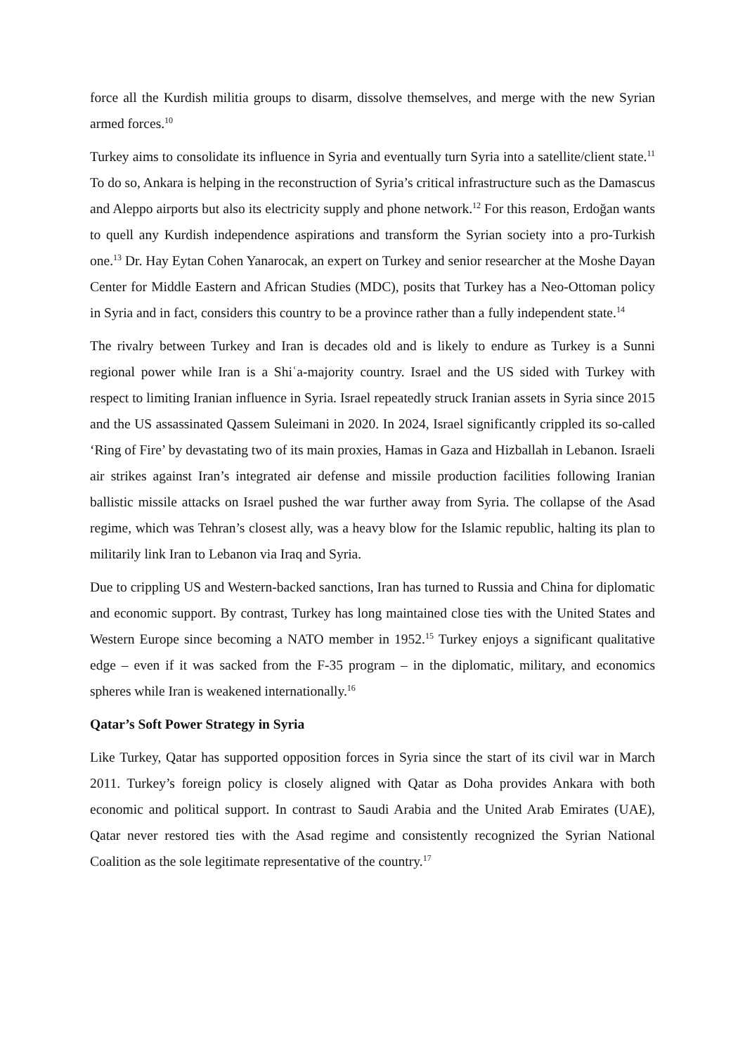force all the Kurdish militia groups to disarm, dissolve themselves, and merge with the new Syrian armed forces.<sup>10</sup>
Turkey aims to consolidate its influence in Syria and eventually turn Syria into a satellite/client state.<sup>11</sup> To do so, Ankara is helping in the reconstruction of Syria’s critical infrastructure such as the Damascus and Aleppo airports but also its electricity supply and phone network.<sup>12</sup> For this reason, Erdoğan wants to quell any Kurdish independence aspirations and transform the Syrian society into a pro-Turkish one.<sup>13</sup> Dr. Hay Eytan Cohen Yanarocak, an expert on Turkey and senior researcher at the Moshe Dayan Center for Middle Eastern and African Studies (MDC), posits that Turkey has a Neo-Ottoman policy in Syria and in fact, considers this country to be a province rather than a fully independent state.<sup>14</sup>
The rivalry between Turkey and Iran is decades old and is likely to endure as Turkey is a Sunni regional power while Iran is a Shiʿa-majority country. Israel and the US sided with Turkey with respect to limiting Iranian influence in Syria. Israel repeatedly struck Iranian assets in Syria since 2015 and the US assassinated Qassem Suleimani in 2020. In 2024, Israel significantly crippled its so-called ‘Ring of Fire’ by devastating two of its main proxies, Hamas in Gaza and Hizballah in Lebanon. Israeli air strikes against Iran’s integrated air defense and missile production facilities following Iranian ballistic missile attacks on Israel pushed the war further away from Syria. The collapse of the Asad regime, which was Tehran’s closest ally, was a heavy blow for the Islamic republic, halting its plan to militarily link Iran to Lebanon via Iraq and Syria.
Due to crippling US and Western-backed sanctions, Iran has turned to Russia and China for diplomatic and economic support. By contrast, Turkey has long maintained close ties with the United States and Western Europe since becoming a NATO member in 1952.<sup>15</sup> Turkey enjoys a significant qualitative edge – even if it was sacked from the F-35 program – in the diplomatic, military, and economics spheres while Iran is weakened internationally.<sup>16</sup>
Qatar’s Soft Power Strategy in Syria
Like Turkey, Qatar has supported opposition forces in Syria since the start of its civil war in March 2011. Turkey’s foreign policy is closely aligned with Qatar as Doha provides Ankara with both economic and political support. In contrast to Saudi Arabia and the United Arab Emirates (UAE), Qatar never restored ties with the Asad regime and consistently recognized the Syrian National Coalition as the sole legitimate representative of the country.<sup>17</sup>